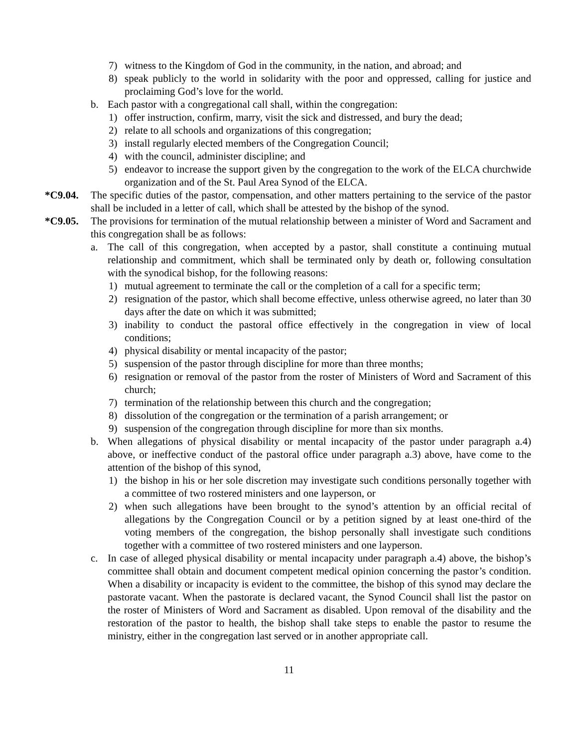7) witness to the Kingdom of God in the community, in the nation, and abroad; and
8) speak publicly to the world in solidarity with the poor and oppressed, calling for justice and proclaiming God’s love for the world.
b. Each pastor with a congregational call shall, within the congregation:
1) offer instruction, confirm, marry, visit the sick and distressed, and bury the dead;
2) relate to all schools and organizations of this congregation;
3) install regularly elected members of the Congregation Council;
4) with the council, administer discipline; and
5) endeavor to increase the support given by the congregation to the work of the ELCA churchwide organization and of the St. Paul Area Synod of the ELCA.
*C9.04. The specific duties of the pastor, compensation, and other matters pertaining to the service of the pastor shall be included in a letter of call, which shall be attested by the bishop of the synod.
*C9.05. The provisions for termination of the mutual relationship between a minister of Word and Sacrament and this congregation shall be as follows:
a. The call of this congregation, when accepted by a pastor, shall constitute a continuing mutual relationship and commitment, which shall be terminated only by death or, following consultation with the synodical bishop, for the following reasons:
1) mutual agreement to terminate the call or the completion of a call for a specific term;
2) resignation of the pastor, which shall become effective, unless otherwise agreed, no later than 30 days after the date on which it was submitted;
3) inability to conduct the pastoral office effectively in the congregation in view of local conditions;
4) physical disability or mental incapacity of the pastor;
5) suspension of the pastor through discipline for more than three months;
6) resignation or removal of the pastor from the roster of Ministers of Word and Sacrament of this church;
7) termination of the relationship between this church and the congregation;
8) dissolution of the congregation or the termination of a parish arrangement; or
9) suspension of the congregation through discipline for more than six months.
b. When allegations of physical disability or mental incapacity of the pastor under paragraph a.4) above, or ineffective conduct of the pastoral office under paragraph a.3) above, have come to the attention of the bishop of this synod,
1) the bishop in his or her sole discretion may investigate such conditions personally together with a committee of two rostered ministers and one layperson, or
2) when such allegations have been brought to the synod’s attention by an official recital of allegations by the Congregation Council or by a petition signed by at least one-third of the voting members of the congregation, the bishop personally shall investigate such conditions together with a committee of two rostered ministers and one layperson.
c. In case of alleged physical disability or mental incapacity under paragraph a.4) above, the bishop’s committee shall obtain and document competent medical opinion concerning the pastor’s condition. When a disability or incapacity is evident to the committee, the bishop of this synod may declare the pastorate vacant. When the pastorate is declared vacant, the Synod Council shall list the pastor on the roster of Ministers of Word and Sacrament as disabled. Upon removal of the disability and the restoration of the pastor to health, the bishop shall take steps to enable the pastor to resume the ministry, either in the congregation last served or in another appropriate call.
11